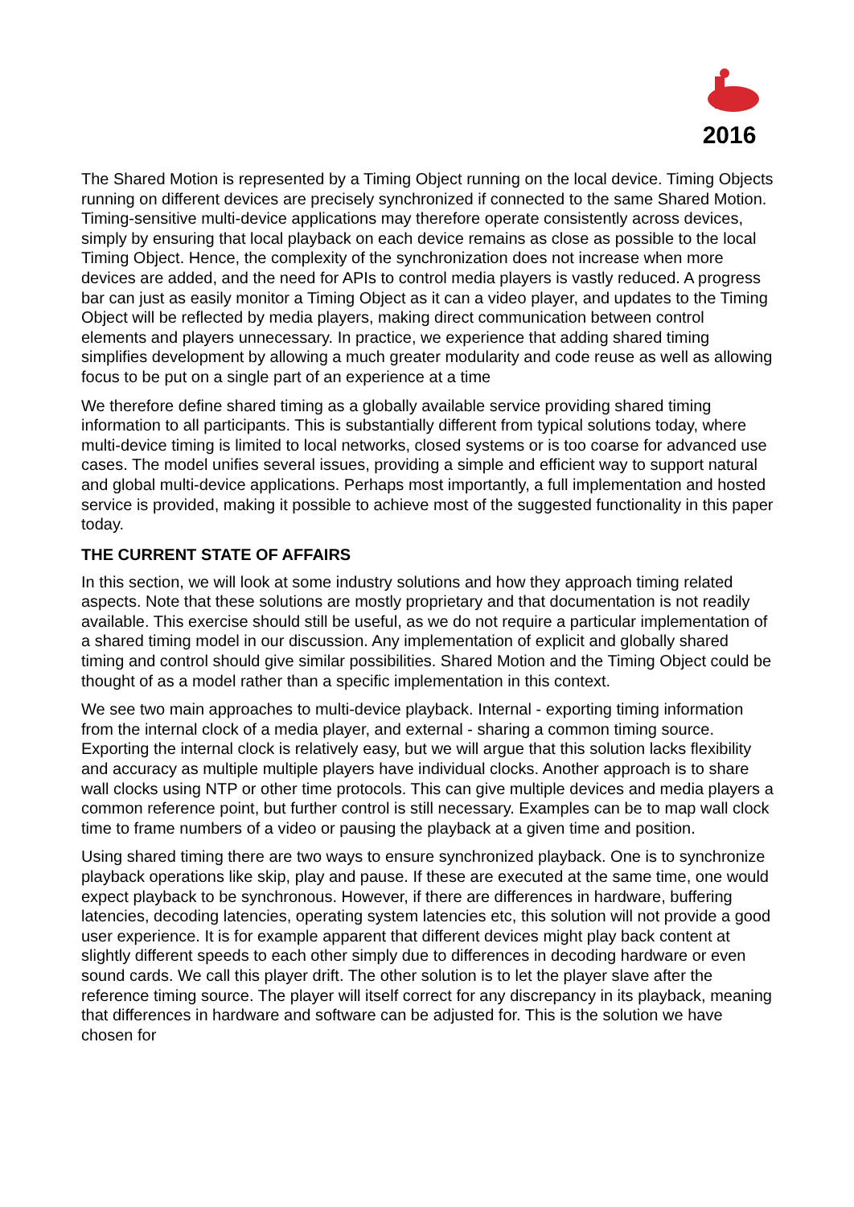2016
The Shared Motion is represented by a Timing Object running on the local device. Timing Objects running on different devices are precisely synchronized if connected to the same Shared Motion. Timing-sensitive multi-device applications may therefore operate consistently across devices, simply by ensuring that local playback on each device remains as close as possible to the local Timing Object. Hence, the complexity of the synchronization does not increase when more devices are added, and the need for APIs to control media players is vastly reduced. A progress bar can just as easily monitor a Timing Object as it can a video player, and updates to the Timing Object will be reflected by media players, making direct communication between control elements and players unnecessary. In practice, we experience that adding shared timing simplifies development by allowing a much greater modularity and code reuse as well as allowing focus to be put on a single part of an experience at a time
We therefore define shared timing as a globally available service providing shared timing information to all participants. This is substantially different from typical solutions today, where multi-device timing is limited to local networks, closed systems or is too coarse for advanced use cases. The model unifies several issues, providing a simple and efficient way to support natural and global multi-device applications. Perhaps most importantly, a full implementation and hosted service is provided, making it possible to achieve most of the suggested functionality in this paper today.
THE CURRENT STATE OF AFFAIRS
In this section, we will look at some industry solutions and how they approach timing related aspects. Note that these solutions are mostly proprietary and that documentation is not readily available. This exercise should still be useful, as we do not require a particular implementation of a shared timing model in our discussion. Any implementation of explicit and globally shared timing and control should give similar possibilities. Shared Motion and the Timing Object could be thought of as a model rather than a specific implementation in this context.
We see two main approaches to multi-device playback. Internal - exporting timing information from the internal clock of a media player, and external - sharing a common timing source. Exporting the internal clock is relatively easy, but we will argue that this solution lacks flexibility and accuracy as multiple multiple players have individual clocks. Another approach is to share wall clocks using NTP or other time protocols. This can give multiple devices and media players a common reference point, but further control is still necessary. Examples can be to map wall clock time to frame numbers of a video or pausing the playback at a given time and position.
Using shared timing there are two ways to ensure synchronized playback. One is to synchronize playback operations like skip, play and pause. If these are executed at the same time, one would expect playback to be synchronous. However, if there are differences in hardware, buffering latencies, decoding latencies, operating system latencies etc, this solution will not provide a good user experience. It is for example apparent that different devices might play back content at slightly different speeds to each other simply due to differences in decoding hardware or even sound cards. We call this player drift. The other solution is to let the player slave after the reference timing source. The player will itself correct for any discrepancy in its playback, meaning that differences in hardware and software can be adjusted for. This is the solution we have chosen for